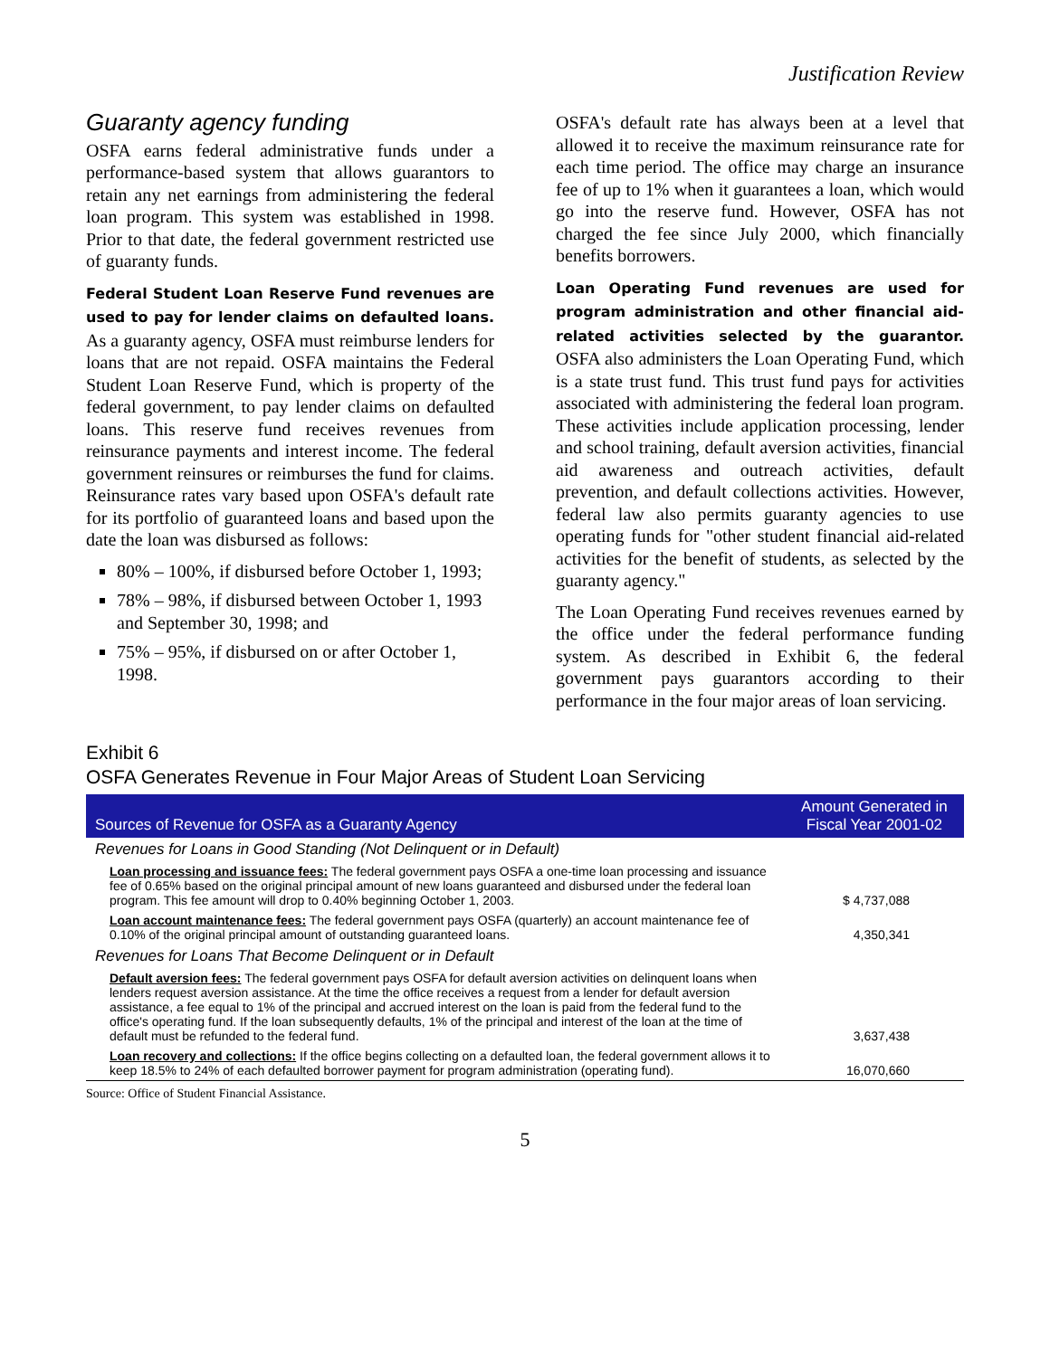Justification Review
Guaranty agency funding
OSFA earns federal administrative funds under a performance-based system that allows guarantors to retain any net earnings from administering the federal loan program. This system was established in 1998. Prior to that date, the federal government restricted use of guaranty funds.
Federal Student Loan Reserve Fund revenues are used to pay for lender claims on defaulted loans. As a guaranty agency, OSFA must reimburse lenders for loans that are not repaid. OSFA maintains the Federal Student Loan Reserve Fund, which is property of the federal government, to pay lender claims on defaulted loans. This reserve fund receives revenues from reinsurance payments and interest income. The federal government reinsures or reimburses the fund for claims. Reinsurance rates vary based upon OSFA's default rate for its portfolio of guaranteed loans and based upon the date the loan was disbursed as follows:
80% – 100%, if disbursed before October 1, 1993;
78% – 98%, if disbursed between October 1, 1993 and September 30, 1998; and
75% – 95%, if disbursed on or after October 1, 1998.
OSFA's default rate has always been at a level that allowed it to receive the maximum reinsurance rate for each time period. The office may charge an insurance fee of up to 1% when it guarantees a loan, which would go into the reserve fund. However, OSFA has not charged the fee since July 2000, which financially benefits borrowers.
Loan Operating Fund revenues are used for program administration and other financial aid-related activities selected by the guarantor. OSFA also administers the Loan Operating Fund, which is a state trust fund. This trust fund pays for activities associated with administering the federal loan program. These activities include application processing, lender and school training, default aversion activities, financial aid awareness and outreach activities, default prevention, and default collections activities. However, federal law also permits guaranty agencies to use operating funds for "other student financial aid-related activities for the benefit of students, as selected by the guaranty agency."
The Loan Operating Fund receives revenues earned by the office under the federal performance funding system. As described in Exhibit 6, the federal government pays guarantors according to their performance in the four major areas of loan servicing.
Exhibit 6
OSFA Generates Revenue in Four Major Areas of Student Loan Servicing
| Sources of Revenue for OSFA as a Guaranty Agency | Amount Generated in Fiscal Year 2001-02 |
| --- | --- |
| Revenues for Loans in Good Standing (Not Delinquent or in Default) | |
| Loan processing and issuance fees: The federal government pays OSFA a one-time loan processing and issuance fee of 0.65% based on the original principal amount of new loans guaranteed and disbursed under the federal loan program. This fee amount will drop to 0.40% beginning October 1, 2003. | $ 4,737,088 |
| Loan account maintenance fees: The federal government pays OSFA (quarterly) an account maintenance fee of 0.10% of the original principal amount of outstanding guaranteed loans. | 4,350,341 |
| Revenues for Loans That Become Delinquent or in Default | |
| Default aversion fees: The federal government pays OSFA for default aversion activities on delinquent loans when lenders request aversion assistance. At the time the office receives a request from a lender for default aversion assistance, a fee equal to 1% of the principal and accrued interest on the loan is paid from the federal fund to the office's operating fund. If the loan subsequently defaults, 1% of the principal and interest of the loan at the time of default must be refunded to the federal fund. | 3,637,438 |
| Loan recovery and collections: If the office begins collecting on a defaulted loan, the federal government allows it to keep 18.5% to 24% of each defaulted borrower payment for program administration (operating fund). | 16,070,660 |
Source: Office of Student Financial Assistance.
5